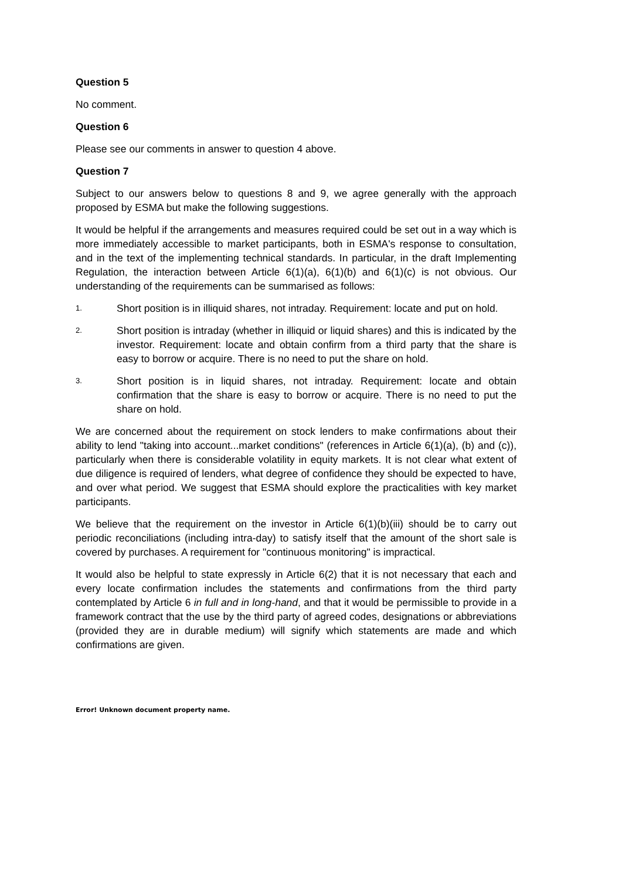Question 5
No comment.
Question 6
Please see our comments in answer to question 4 above.
Question 7
Subject to our answers below to questions 8 and 9, we agree generally with the approach proposed by ESMA but make the following suggestions.
It would be helpful if the arrangements and measures required could be set out in a way which is more immediately accessible to market participants, both in ESMA's response to consultation, and in the text of the implementing technical standards. In particular, in the draft Implementing Regulation, the interaction between Article 6(1)(a), 6(1)(b) and 6(1)(c) is not obvious. Our understanding of the requirements can be summarised as follows:
1.
Short position is in illiquid shares, not intraday. Requirement: locate and put on hold.
2.
Short position is intraday (whether in illiquid or liquid shares) and this is indicated by the investor. Requirement: locate and obtain confirm from a third party that the share is easy to borrow or acquire. There is no need to put the share on hold.
3.
Short position is in liquid shares, not intraday. Requirement: locate and obtain confirmation that the share is easy to borrow or acquire. There is no need to put the share on hold.
We are concerned about the requirement on stock lenders to make confirmations about their ability to lend "taking into account...market conditions" (references in Article 6(1)(a), (b) and (c)), particularly when there is considerable volatility in equity markets. It is not clear what extent of due diligence is required of lenders, what degree of confidence they should be expected to have, and over what period. We suggest that ESMA should explore the practicalities with key market participants.
We believe that the requirement on the investor in Article 6(1)(b)(iii) should be to carry out periodic reconciliations (including intra-day) to satisfy itself that the amount of the short sale is covered by purchases. A requirement for "continuous monitoring" is impractical.
It would also be helpful to state expressly in Article 6(2) that it is not necessary that each and every locate confirmation includes the statements and confirmations from the third party contemplated by Article 6 in full and in long-hand, and that it would be permissible to provide in a framework contract that the use by the third party of agreed codes, designations or abbreviations (provided they are in durable medium) will signify which statements are made and which confirmations are given.
Error! Unknown document property name.